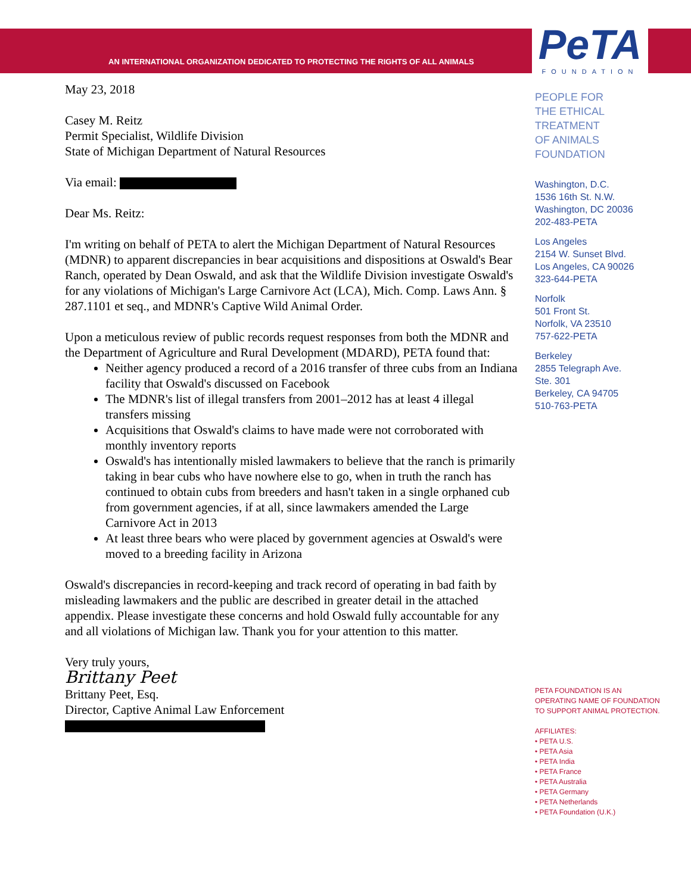AN INTERNATIONAL ORGANIZATION DEDICATED TO PROTECTING THE RIGHTS OF ALL ANIMALS
PeTA
FOUNDATION
May 23, 2018
Casey M. Reitz
Permit Specialist, Wildlife Division
State of Michigan Department of Natural Resources
Via email:
Dear Ms. Reitz:
I'm writing on behalf of PETA to alert the Michigan Department of Natural Resources (MDNR) to apparent discrepancies in bear acquisitions and dispositions at Oswald's Bear Ranch, operated by Dean Oswald, and ask that the Wildlife Division investigate Oswald's for any violations of Michigan's Large Carnivore Act (LCA), Mich. Comp. Laws Ann. § 287.1101 et seq., and MDNR's Captive Wild Animal Order.
Upon a meticulous review of public records request responses from both the MDNR and the Department of Agriculture and Rural Development (MDARD), PETA found that:
Neither agency produced a record of a 2016 transfer of three cubs from an Indiana facility that Oswald's discussed on Facebook
The MDNR's list of illegal transfers from 2001–2012 has at least 4 illegal transfers missing
Acquisitions that Oswald's claims to have made were not corroborated with monthly inventory reports
Oswald's has intentionally misled lawmakers to believe that the ranch is primarily taking in bear cubs who have nowhere else to go, when in truth the ranch has continued to obtain cubs from breeders and hasn't taken in a single orphaned cub from government agencies, if at all, since lawmakers amended the Large Carnivore Act in 2013
At least three bears who were placed by government agencies at Oswald's were moved to a breeding facility in Arizona
Oswald's discrepancies in record-keeping and track record of operating in bad faith by misleading lawmakers and the public are described in greater detail in the attached appendix. Please investigate these concerns and hold Oswald fully accountable for any and all violations of Michigan law. Thank you for your attention to this matter.
Very truly yours,
Brittany Peet
Brittany Peet, Esq.
Director, Captive Animal Law Enforcement
PEOPLE FOR
THE ETHICAL
TREATMENT
OF ANIMALS
FOUNDATION
Washington, D.C.
1536 16th St. N.W.
Washington, DC 20036
202-483-PETA
Los Angeles
2154 W. Sunset Blvd.
Los Angeles, CA 90026
323-644-PETA
Norfolk
501 Front St.
Norfolk, VA 23510
757-622-PETA
Berkeley
2855 Telegraph Ave.
Ste. 301
Berkeley, CA 94705
510-763-PETA
PETA FOUNDATION IS AN
OPERATING NAME OF FOUNDATION
TO SUPPORT ANIMAL PROTECTION.
AFFILIATES:
• PETA U.S.
• PETA Asia
• PETA India
• PETA France
• PETA Australia
• PETA Germany
• PETA Netherlands
• PETA Foundation (U.K.)